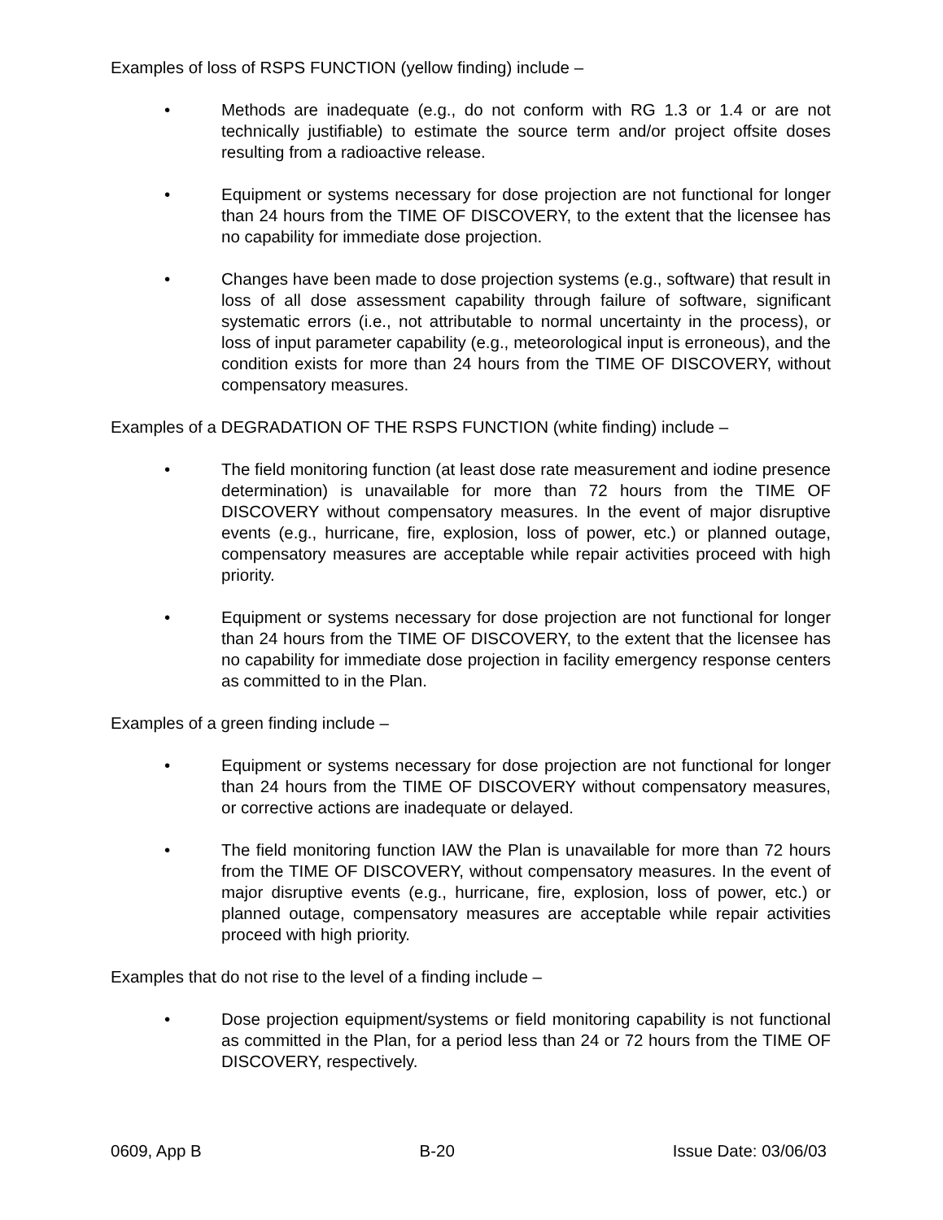Examples of loss of RSPS FUNCTION (yellow finding) include –
• Methods are inadequate (e.g., do not conform with RG 1.3 or 1.4 or are not technically justifiable) to estimate the source term and/or project offsite doses resulting from a radioactive release.
• Equipment or systems necessary for dose projection are not functional for longer than 24 hours from the TIME OF DISCOVERY, to the extent that the licensee has no capability for immediate dose projection.
• Changes have been made to dose projection systems (e.g., software) that result in loss of all dose assessment capability through failure of software, significant systematic errors (i.e., not attributable to normal uncertainty in the process), or loss of input parameter capability (e.g., meteorological input is erroneous), and the condition exists for more than 24 hours from the TIME OF DISCOVERY, without compensatory measures.
Examples of a DEGRADATION OF THE RSPS FUNCTION (white finding) include –
• The field monitoring function (at least dose rate measurement and iodine presence determination) is unavailable for more than 72 hours from the TIME OF DISCOVERY without compensatory measures. In the event of major disruptive events (e.g., hurricane, fire, explosion, loss of power, etc.) or planned outage, compensatory measures are acceptable while repair activities proceed with high priority.
• Equipment or systems necessary for dose projection are not functional for longer than 24 hours from the TIME OF DISCOVERY, to the extent that the licensee has no capability for immediate dose projection in facility emergency response centers as committed to in the Plan.
Examples of a green finding include –
• Equipment or systems necessary for dose projection are not functional for longer than 24 hours from the TIME OF DISCOVERY without compensatory measures, or corrective actions are inadequate or delayed.
• The field monitoring function IAW the Plan is unavailable for more than 72 hours from the TIME OF DISCOVERY, without compensatory measures. In the event of major disruptive events (e.g., hurricane, fire, explosion, loss of power, etc.) or planned outage, compensatory measures are acceptable while repair activities proceed with high priority.
Examples that do not rise to the level of a finding include –
• Dose projection equipment/systems or field monitoring capability is not functional as committed in the Plan, for a period less than 24 or 72 hours from the TIME OF DISCOVERY, respectively.
0609, App B B-20 Issue Date: 03/06/03